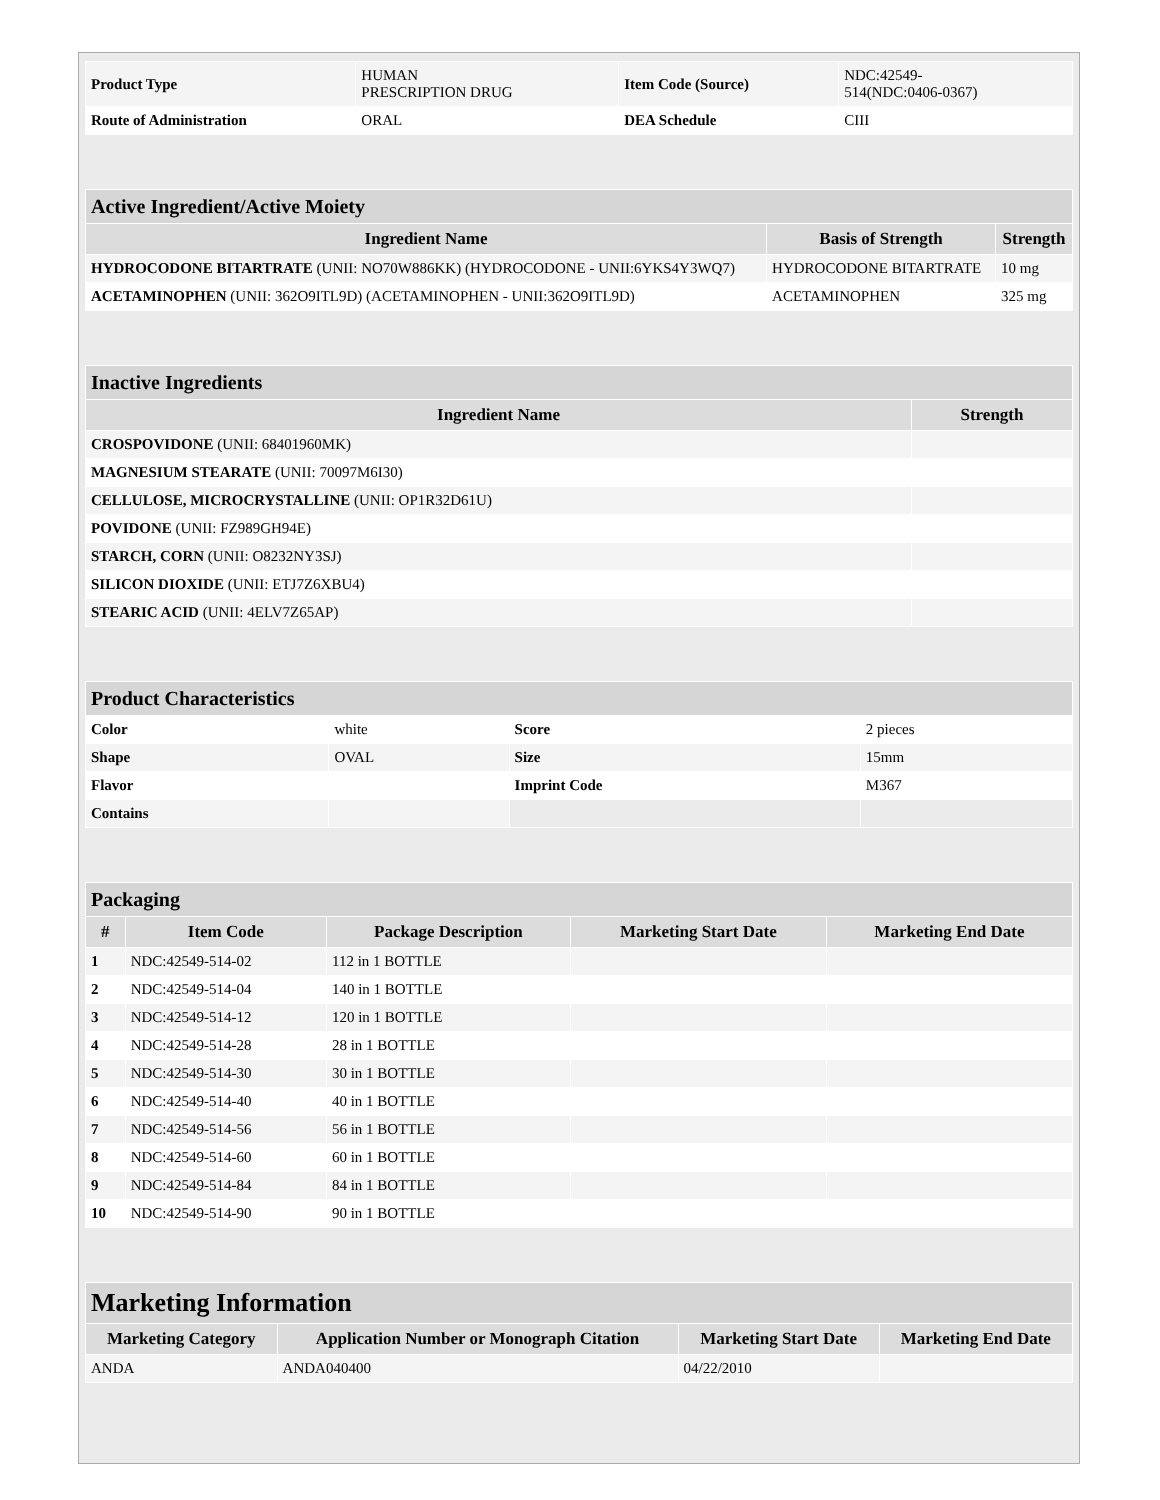| Product Type | HUMAN PRESCRIPTION DRUG | Item Code (Source) | NDC:42549- 514(NDC:0406-0367) |
| Route of Administration | ORAL | DEA Schedule | CIII |
| Active Ingredient/Active Moiety | | |
| --- | --- | --- |
| Ingredient Name | Basis of Strength | Strength |
| HYDROCODONE BITARTRATE (UNII: NO70W886KK) (HYDROCODONE - UNII:6YKS4Y3WQ7) | HYDROCODONE BITARTRATE | 10 mg |
| ACETAMINOPHEN (UNII: 362O9ITL9D) (ACETAMINOPHEN - UNII:362O9ITL9D) | ACETAMINOPHEN | 325 mg |
| Inactive Ingredients | |
| --- | --- |
| Ingredient Name | Strength |
| CROSPOVIDONE (UNII: 68401960MK) | |
| MAGNESIUM STEARATE (UNII: 70097M6I30) | |
| CELLULOSE, MICROCRYSTALLINE (UNII: OP1R32D61U) | |
| POVIDONE (UNII: FZ989GH94E) | |
| STARCH, CORN (UNII: O8232NY3SJ) | |
| SILICON DIOXIDE (UNII: ETJ7Z6XBU4) | |
| STEARIC ACID (UNII: 4ELV7Z65AP) | |
| Product Characteristics | | | |
| --- | --- | --- | --- |
| Color | white | Score | 2 pieces |
| Shape | OVAL | Size | 15mm |
| Flavor | | Imprint Code | M367 |
| Contains | | | |
| Packaging | | | | |
| --- | --- | --- | --- | --- |
| # | Item Code | Package Description | Marketing Start Date | Marketing End Date |
| 1 | NDC:42549-514-02 | 112 in 1 BOTTLE | | |
| 2 | NDC:42549-514-04 | 140 in 1 BOTTLE | | |
| 3 | NDC:42549-514-12 | 120 in 1 BOTTLE | | |
| 4 | NDC:42549-514-28 | 28 in 1 BOTTLE | | |
| 5 | NDC:42549-514-30 | 30 in 1 BOTTLE | | |
| 6 | NDC:42549-514-40 | 40 in 1 BOTTLE | | |
| 7 | NDC:42549-514-56 | 56 in 1 BOTTLE | | |
| 8 | NDC:42549-514-60 | 60 in 1 BOTTLE | | |
| 9 | NDC:42549-514-84 | 84 in 1 BOTTLE | | |
| 10 | NDC:42549-514-90 | 90 in 1 BOTTLE | | |
| Marketing Information | | | |
| --- | --- | --- | --- |
| Marketing Category | Application Number or Monograph Citation | Marketing Start Date | Marketing End Date |
| ANDA | ANDA040400 | 04/22/2010 | |